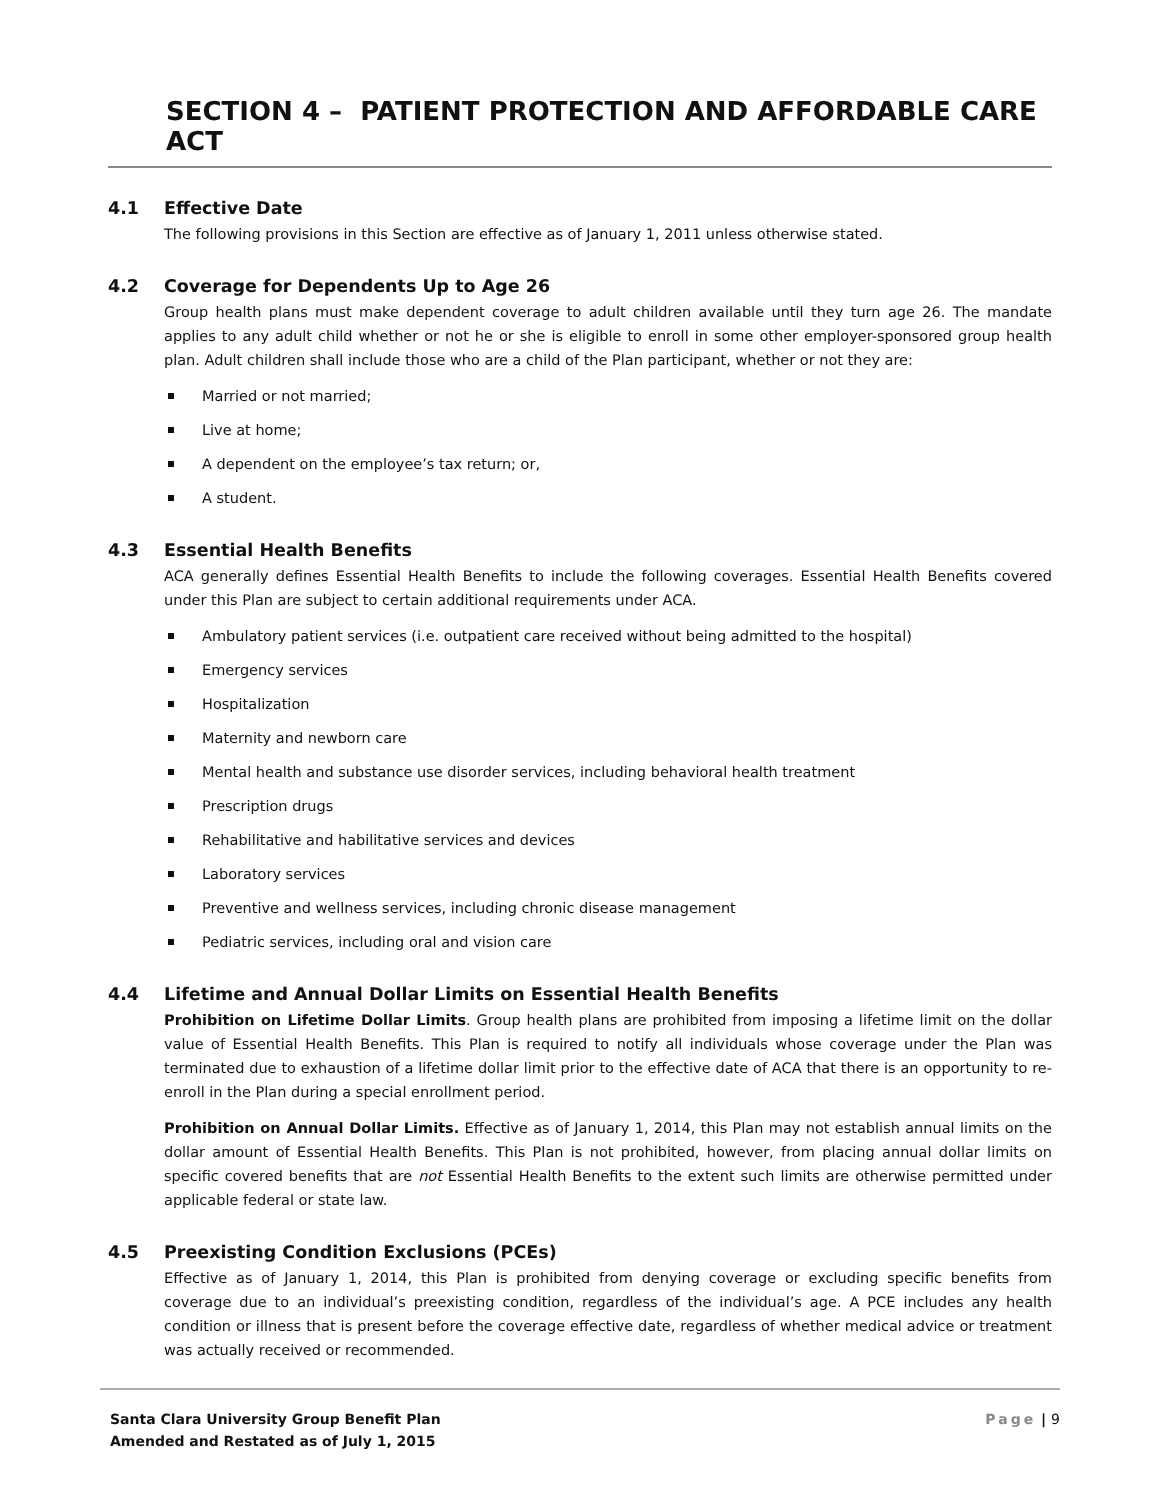SECTION 4 – PATIENT PROTECTION AND AFFORDABLE CARE ACT
4.1 Effective Date
The following provisions in this Section are effective as of January 1, 2011 unless otherwise stated.
4.2 Coverage for Dependents Up to Age 26
Group health plans must make dependent coverage to adult children available until they turn age 26. The mandate applies to any adult child whether or not he or she is eligible to enroll in some other employer-sponsored group health plan. Adult children shall include those who are a child of the Plan participant, whether or not they are:
Married or not married;
Live at home;
A dependent on the employee’s tax return; or,
A student.
4.3 Essential Health Benefits
ACA generally defines Essential Health Benefits to include the following coverages. Essential Health Benefits covered under this Plan are subject to certain additional requirements under ACA.
Ambulatory patient services (i.e. outpatient care received without being admitted to the hospital)
Emergency services
Hospitalization
Maternity and newborn care
Mental health and substance use disorder services, including behavioral health treatment
Prescription drugs
Rehabilitative and habilitative services and devices
Laboratory services
Preventive and wellness services, including chronic disease management
Pediatric services, including oral and vision care
4.4 Lifetime and Annual Dollar Limits on Essential Health Benefits
Prohibition on Lifetime Dollar Limits. Group health plans are prohibited from imposing a lifetime limit on the dollar value of Essential Health Benefits. This Plan is required to notify all individuals whose coverage under the Plan was terminated due to exhaustion of a lifetime dollar limit prior to the effective date of ACA that there is an opportunity to re-enroll in the Plan during a special enrollment period.
Prohibition on Annual Dollar Limits. Effective as of January 1, 2014, this Plan may not establish annual limits on the dollar amount of Essential Health Benefits. This Plan is not prohibited, however, from placing annual dollar limits on specific covered benefits that are not Essential Health Benefits to the extent such limits are otherwise permitted under applicable federal or state law.
4.5 Preexisting Condition Exclusions (PCEs)
Effective as of January 1, 2014, this Plan is prohibited from denying coverage or excluding specific benefits from coverage due to an individual’s preexisting condition, regardless of the individual’s age. A PCE includes any health condition or illness that is present before the coverage effective date, regardless of whether medical advice or treatment was actually received or recommended.
Santa Clara University Group Benefit Plan
Amended and Restated as of July 1, 2015
Page | 9